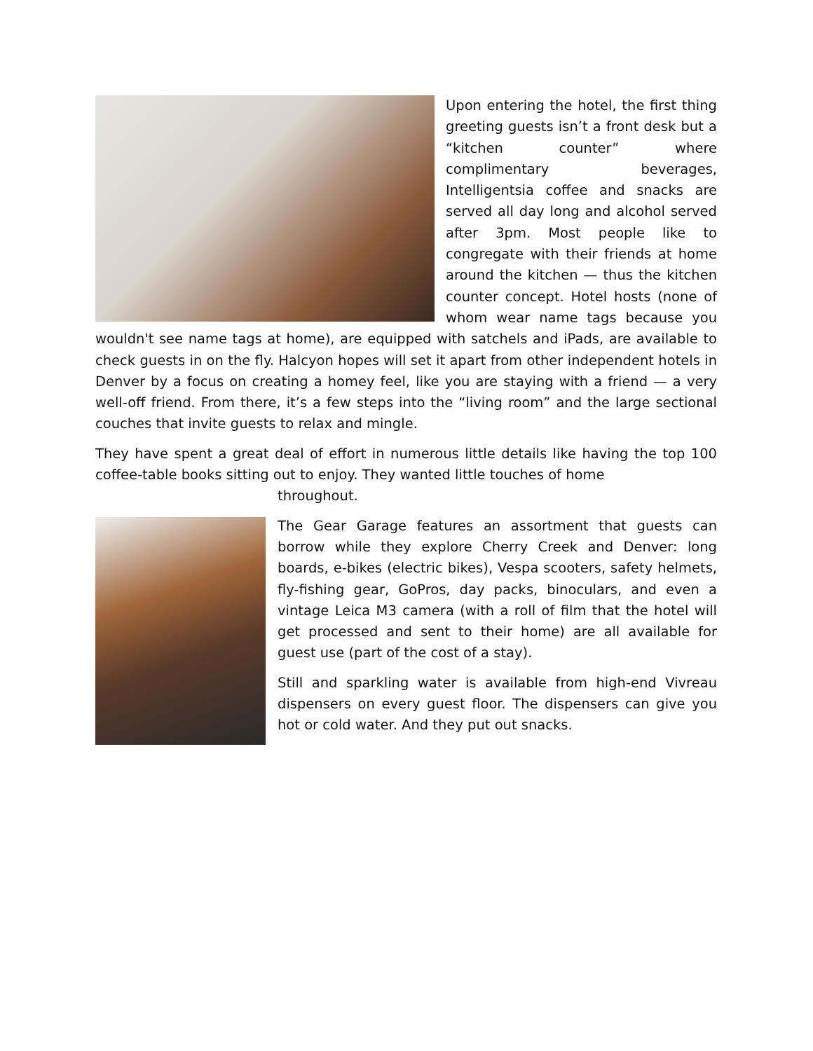Upon entering the hotel, the first thing greeting guests isn’t a front desk but a “kitchen counter” where complimentary beverages, Intelligentsia coffee and snacks are served all day long and alcohol served after 3pm. Most people like to congregate with their friends at home around the kitchen — thus the kitchen counter concept. Hotel hosts (none of whom wear name tags because you wouldn't see name tags at home), are equipped with satchels and iPads, are available to check guests in on the fly. Halcyon hopes will set it apart from other independent hotels in Denver by a focus on creating a homey feel, like you are staying with a friend — a very well-off friend. From there, it’s a few steps into the “living room” and the large sectional couches that invite guests to relax and mingle.
They have spent a great deal of effort in numerous little details like having the top 100 coffee-table books sitting out to enjoy. They wanted little touches of home
throughout.
The Gear Garage features an assortment that guests can borrow while they explore Cherry Creek and Denver: long boards, e-bikes (electric bikes), Vespa scooters, safety helmets, fly-fishing gear, GoPros, day packs, binoculars, and even a vintage Leica M3 camera (with a roll of film that the hotel will get processed and sent to their home) are all available for guest use (part of the cost of a stay).
Still and sparkling water is available from high-end Vivreau dispensers on every guest floor. The dispensers can give you hot or cold water. And they put out snacks.